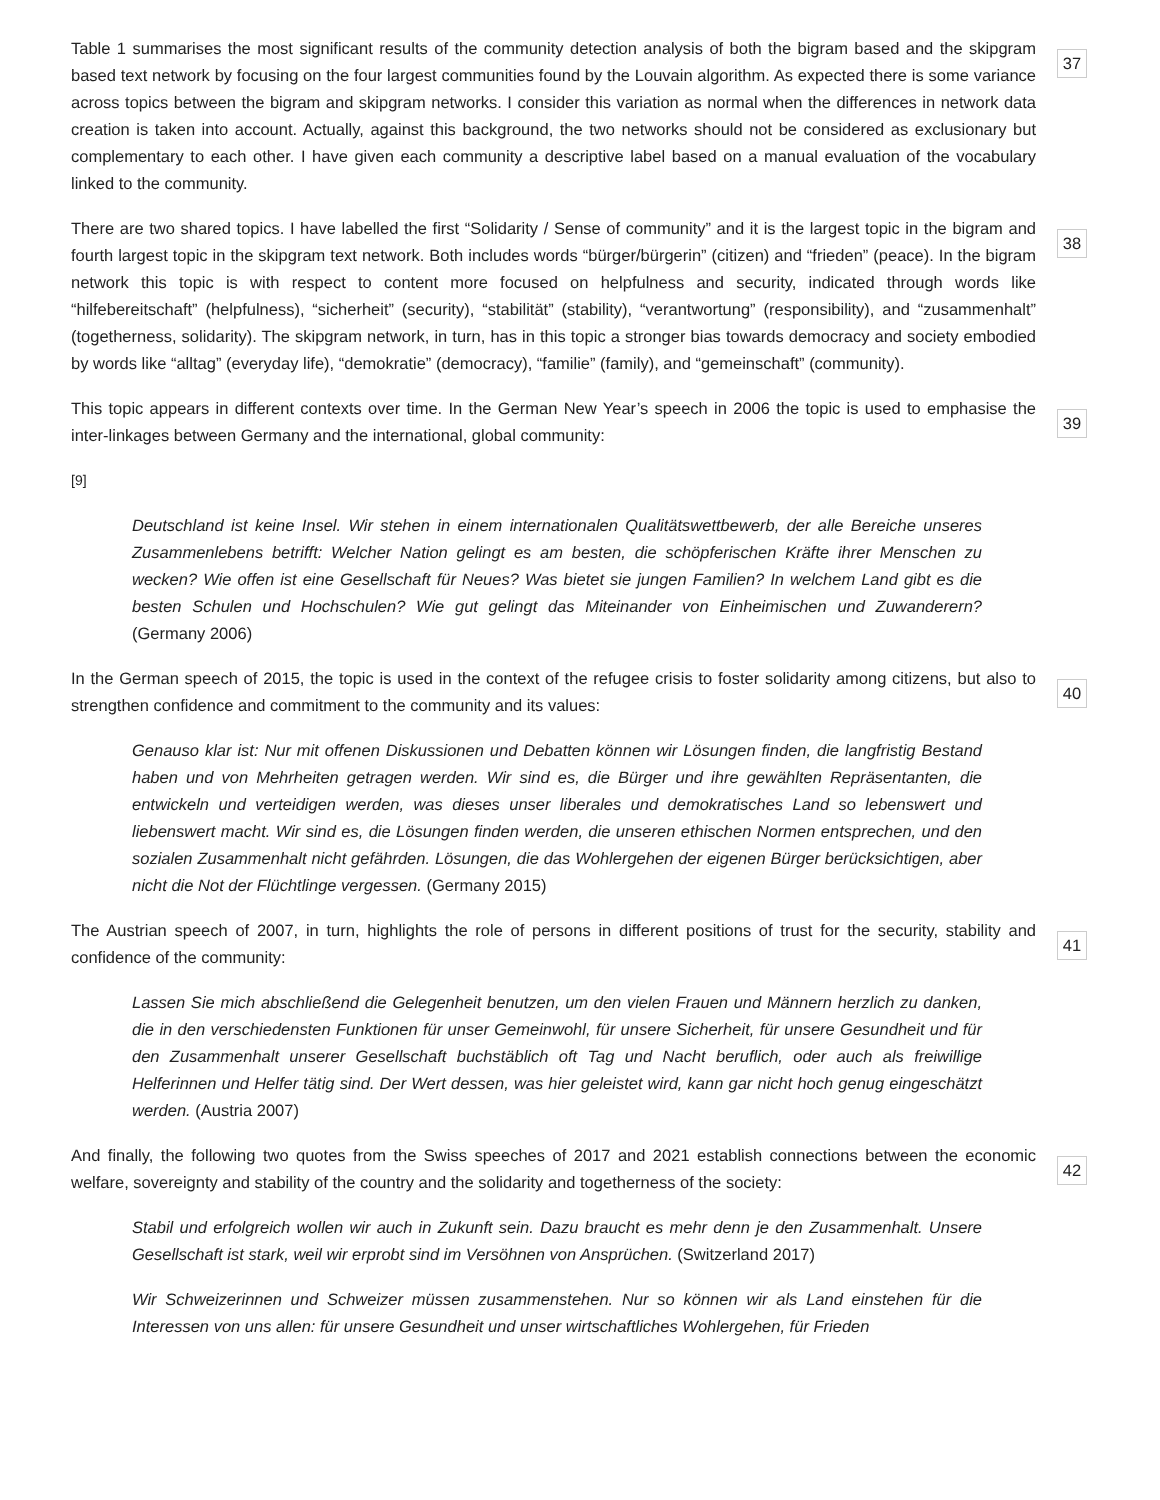Table 1 summarises the most significant results of the community detection analysis of both the bigram based and the skipgram based text network by focusing on the four largest communities found by the Louvain algorithm. As expected there is some variance across topics between the bigram and skipgram networks. I consider this variation as normal when the differences in network data creation is taken into account. Actually, against this background, the two networks should not be considered as exclusionary but complementary to each other. I have given each community a descriptive label based on a manual evaluation of the vocabulary linked to the community.
37
There are two shared topics. I have labelled the first “Solidarity / Sense of community” and it is the largest topic in the bigram and fourth largest topic in the skipgram text network. Both includes words “bürger/bürgerin” (citizen) and “frieden” (peace). In the bigram network this topic is with respect to content more focused on helpfulness and security, indicated through words like “hilfebereitschaft” (helpfulness), “sicherheit” (security), “stabilität” (stability), “verantwortung” (responsibility), and “zusammenhalt” (togetherness, solidarity). The skipgram network, in turn, has in this topic a stronger bias towards democracy and society embodied by words like “alltag” (everyday life), “demokratie” (democracy), “familie” (family), and “gemeinschaft” (community).
38
This topic appears in different contexts over time. In the German New Year’s speech in 2006 the topic is used to emphasise the inter-linkages between Germany and the international, global community:
39
[9]
Deutschland ist keine Insel. Wir stehen in einem internationalen Qualitätswettbewerb, der alle Bereiche unseres Zusammenlebens betrifft: Welcher Nation gelingt es am besten, die schöpferischen Kräfte ihrer Menschen zu wecken? Wie offen ist eine Gesellschaft für Neues? Was bietet sie jungen Familien? In welchem Land gibt es die besten Schulen und Hochschulen? Wie gut gelingt das Miteinander von Einheimischen und Zuwanderern? (Germany 2006)
In the German speech of 2015, the topic is used in the context of the refugee crisis to foster solidarity among citizens, but also to strengthen confidence and commitment to the community and its values:
40
Genauso klar ist: Nur mit offenen Diskussionen und Debatten können wir Lösungen finden, die langfristig Bestand haben und von Mehrheiten getragen werden. Wir sind es, die Bürger und ihre gewählten Repräsentanten, die entwickeln und verteidigen werden, was dieses unser liberales und demokratisches Land so lebenswert und liebenswert macht. Wir sind es, die Lösungen finden werden, die unseren ethischen Normen entsprechen, und den sozialen Zusammenhalt nicht gefährden. Lösungen, die das Wohlergehen der eigenen Bürger berücksichtigen, aber nicht die Not der Flüchtlinge vergessen. (Germany 2015)
The Austrian speech of 2007, in turn, highlights the role of persons in different positions of trust for the security, stability and confidence of the community:
41
Lassen Sie mich abschließend die Gelegenheit benutzen, um den vielen Frauen und Männern herzlich zu danken, die in den verschiedensten Funktionen für unser Gemeinwohl, für unsere Sicherheit, für unsere Gesundheit und für den Zusammenhalt unserer Gesellschaft buchstäblich oft Tag und Nacht beruflich, oder auch als freiwillige Helferinnen und Helfer tätig sind. Der Wert dessen, was hier geleistet wird, kann gar nicht hoch genug eingeschätzt werden. (Austria 2007)
And finally, the following two quotes from the Swiss speeches of 2017 and 2021 establish connections between the economic welfare, sovereignty and stability of the country and the solidarity and togetherness of the society:
42
Stabil und erfolgreich wollen wir auch in Zukunft sein. Dazu braucht es mehr denn je den Zusammenhalt. Unsere Gesellschaft ist stark, weil wir erprobt sind im Versöhnen von Ansprüchen. (Switzerland 2017)
Wir Schweizerinnen und Schweizer müssen zusammenstehen. Nur so können wir als Land einstehen für die Interessen von uns allen: für unsere Gesundheit und unser wirtschaftliches Wohlergehen, für Frieden